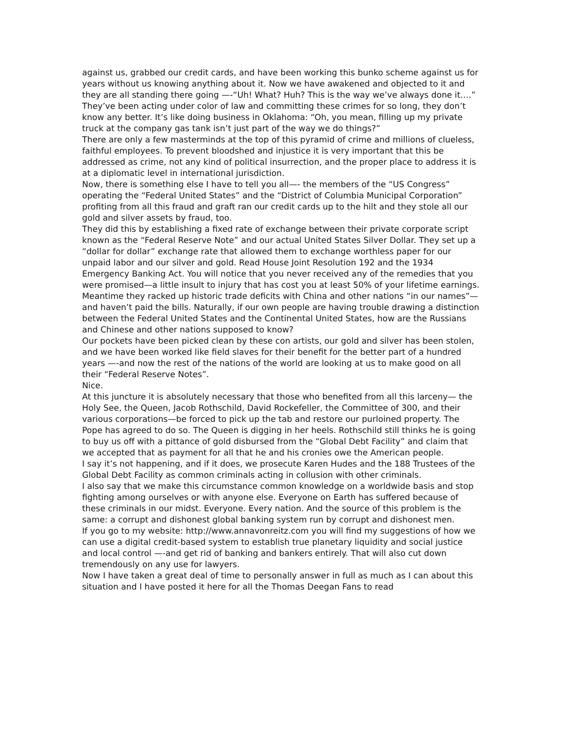against us, grabbed our credit cards, and have been working this bunko scheme against us for years without us knowing anything about it. Now we have awakened and objected to it and they are all standing there going —-“Uh! What? Huh? This is the way we’ve always done it….”
They’ve been acting under color of law and committing these crimes for so long, they don’t know any better. It’s like doing business in Oklahoma: “Oh, you mean, filling up my private truck at the company gas tank isn’t just part of the way we do things?”
There are only a few masterminds at the top of this pyramid of crime and millions of clueless, faithful employees. To prevent bloodshed and injustice it is very important that this be addressed as crime, not any kind of political insurrection, and the proper place to address it is at a diplomatic level in international jurisdiction.
Now, there is something else I have to tell you all—- the members of the “US Congress” operating the “Federal United States” and the “District of Columbia Municipal Corporation” profiting from all this fraud and graft ran our credit cards up to the hilt and they stole all our gold and silver assets by fraud, too.
They did this by establishing a fixed rate of exchange between their private corporate script known as the “Federal Reserve Note” and our actual United States Silver Dollar. They set up a “dollar for dollar” exchange rate that allowed them to exchange worthless paper for our unpaid labor and our silver and gold. Read House Joint Resolution 192 and the 1934 Emergency Banking Act. You will notice that you never received any of the remedies that you were promised—a little insult to injury that has cost you at least 50% of your lifetime earnings.
Meantime they racked up historic trade deficits with China and other nations “in our names”—and haven’t paid the bills. Naturally, if our own people are having trouble drawing a distinction between the Federal United States and the Continental United States, how are the Russians and Chinese and other nations supposed to know?
Our pockets have been picked clean by these con artists, our gold and silver has been stolen, and we have been worked like field slaves for their benefit for the better part of a hundred years —-and now the rest of the nations of the world are looking at us to make good on all their “Federal Reserve Notes”.
Nice.
At this juncture it is absolutely necessary that those who benefited from all this larceny— the Holy See, the Queen, Jacob Rothschild, David Rockefeller, the Committee of 300, and their various corporations—be forced to pick up the tab and restore our purloined property. The Pope has agreed to do so. The Queen is digging in her heels. Rothschild still thinks he is going to buy us off with a pittance of gold disbursed from the “Global Debt Facility” and claim that we accepted that as payment for all that he and his cronies owe the American people.
I say it’s not happening, and if it does, we prosecute Karen Hudes and the 188 Trustees of the Global Debt Facility as common criminals acting in collusion with other criminals.
I also say that we make this circumstance common knowledge on a worldwide basis and stop fighting among ourselves or with anyone else. Everyone on Earth has suffered because of these criminals in our midst. Everyone. Every nation. And the source of this problem is the same: a corrupt and dishonest global banking system run by corrupt and dishonest men.
If you go to my website: http://www.annavonreitz.com you will find my suggestions of how we can use a digital credit-based system to establish true planetary liquidity and social justice and local control —-and get rid of banking and bankers entirely. That will also cut down tremendously on any use for lawyers.
Now I have taken a great deal of time to personally answer in full as much as I can about this situation and I have posted it here for all the Thomas Deegan Fans to read